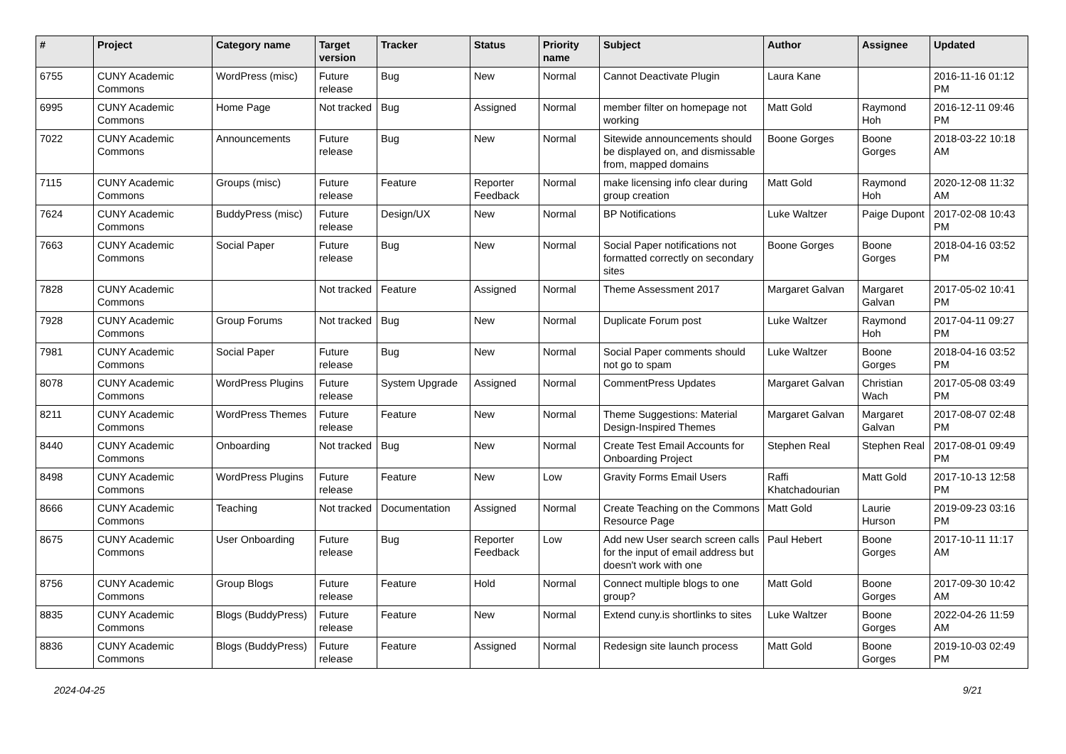| # | Project | Category name | Target version | Tracker | Status | Priority name | Subject | Author | Assignee | Updated |
| --- | --- | --- | --- | --- | --- | --- | --- | --- | --- | --- |
| 6755 | CUNY Academic Commons | WordPress (misc) | Future release | Bug | New | Normal | Cannot Deactivate Plugin | Laura Kane | | 2016-11-16 01:12 PM |
| 6995 | CUNY Academic Commons | Home Page | Not tracked | Bug | Assigned | Normal | member filter on homepage not working | Matt Gold | Raymond Hoh | 2016-12-11 09:46 PM |
| 7022 | CUNY Academic Commons | Announcements | Future release | Bug | New | Normal | Sitewide announcements should be displayed on, and dismissable from, mapped domains | Boone Gorges | Boone Gorges | 2018-03-22 10:18 AM |
| 7115 | CUNY Academic Commons | Groups (misc) | Future release | Feature | Reporter Feedback | Normal | make licensing info clear during group creation | Matt Gold | Raymond Hoh | 2020-12-08 11:32 AM |
| 7624 | CUNY Academic Commons | BuddyPress (misc) | Future release | Design/UX | New | Normal | BP Notifications | Luke Waltzer | Paige Dupont | 2017-02-08 10:43 PM |
| 7663 | CUNY Academic Commons | Social Paper | Future release | Bug | New | Normal | Social Paper notifications not formatted correctly on secondary sites | Boone Gorges | Boone Gorges | 2018-04-16 03:52 PM |
| 7828 | CUNY Academic Commons | | Not tracked | Feature | Assigned | Normal | Theme Assessment 2017 | Margaret Galvan | Margaret Galvan | 2017-05-02 10:41 PM |
| 7928 | CUNY Academic Commons | Group Forums | Not tracked | Bug | New | Normal | Duplicate Forum post | Luke Waltzer | Raymond Hoh | 2017-04-11 09:27 PM |
| 7981 | CUNY Academic Commons | Social Paper | Future release | Bug | New | Normal | Social Paper comments should not go to spam | Luke Waltzer | Boone Gorges | 2018-04-16 03:52 PM |
| 8078 | CUNY Academic Commons | WordPress Plugins | Future release | System Upgrade | Assigned | Normal | CommentPress Updates | Margaret Galvan | Christian Wach | 2017-05-08 03:49 PM |
| 8211 | CUNY Academic Commons | WordPress Themes | Future release | Feature | New | Normal | Theme Suggestions: Material Design-Inspired Themes | Margaret Galvan | Margaret Galvan | 2017-08-07 02:48 PM |
| 8440 | CUNY Academic Commons | Onboarding | Not tracked | Bug | New | Normal | Create Test Email Accounts for Onboarding Project | Stephen Real | Stephen Real | 2017-08-01 09:49 PM |
| 8498 | CUNY Academic Commons | WordPress Plugins | Future release | Feature | New | Low | Gravity Forms Email Users | Raffi Khatchadourian | Matt Gold | 2017-10-13 12:58 PM |
| 8666 | CUNY Academic Commons | Teaching | Not tracked | Documentation | Assigned | Normal | Create Teaching on the Commons Resource Page | Matt Gold | Laurie Hurson | 2019-09-23 03:16 PM |
| 8675 | CUNY Academic Commons | User Onboarding | Future release | Bug | Reporter Feedback | Low | Add new User search screen calls for the input of email address but doesn't work with one | Paul Hebert | Boone Gorges | 2017-10-11 11:17 AM |
| 8756 | CUNY Academic Commons | Group Blogs | Future release | Feature | Hold | Normal | Connect multiple blogs to one group? | Matt Gold | Boone Gorges | 2017-09-30 10:42 AM |
| 8835 | CUNY Academic Commons | Blogs (BuddyPress) | Future release | Feature | New | Normal | Extend cuny.is shortlinks to sites | Luke Waltzer | Boone Gorges | 2022-04-26 11:59 AM |
| 8836 | CUNY Academic Commons | Blogs (BuddyPress) | Future release | Feature | Assigned | Normal | Redesign site launch process | Matt Gold | Boone Gorges | 2019-10-03 02:49 PM |
2024-04-25 9/21